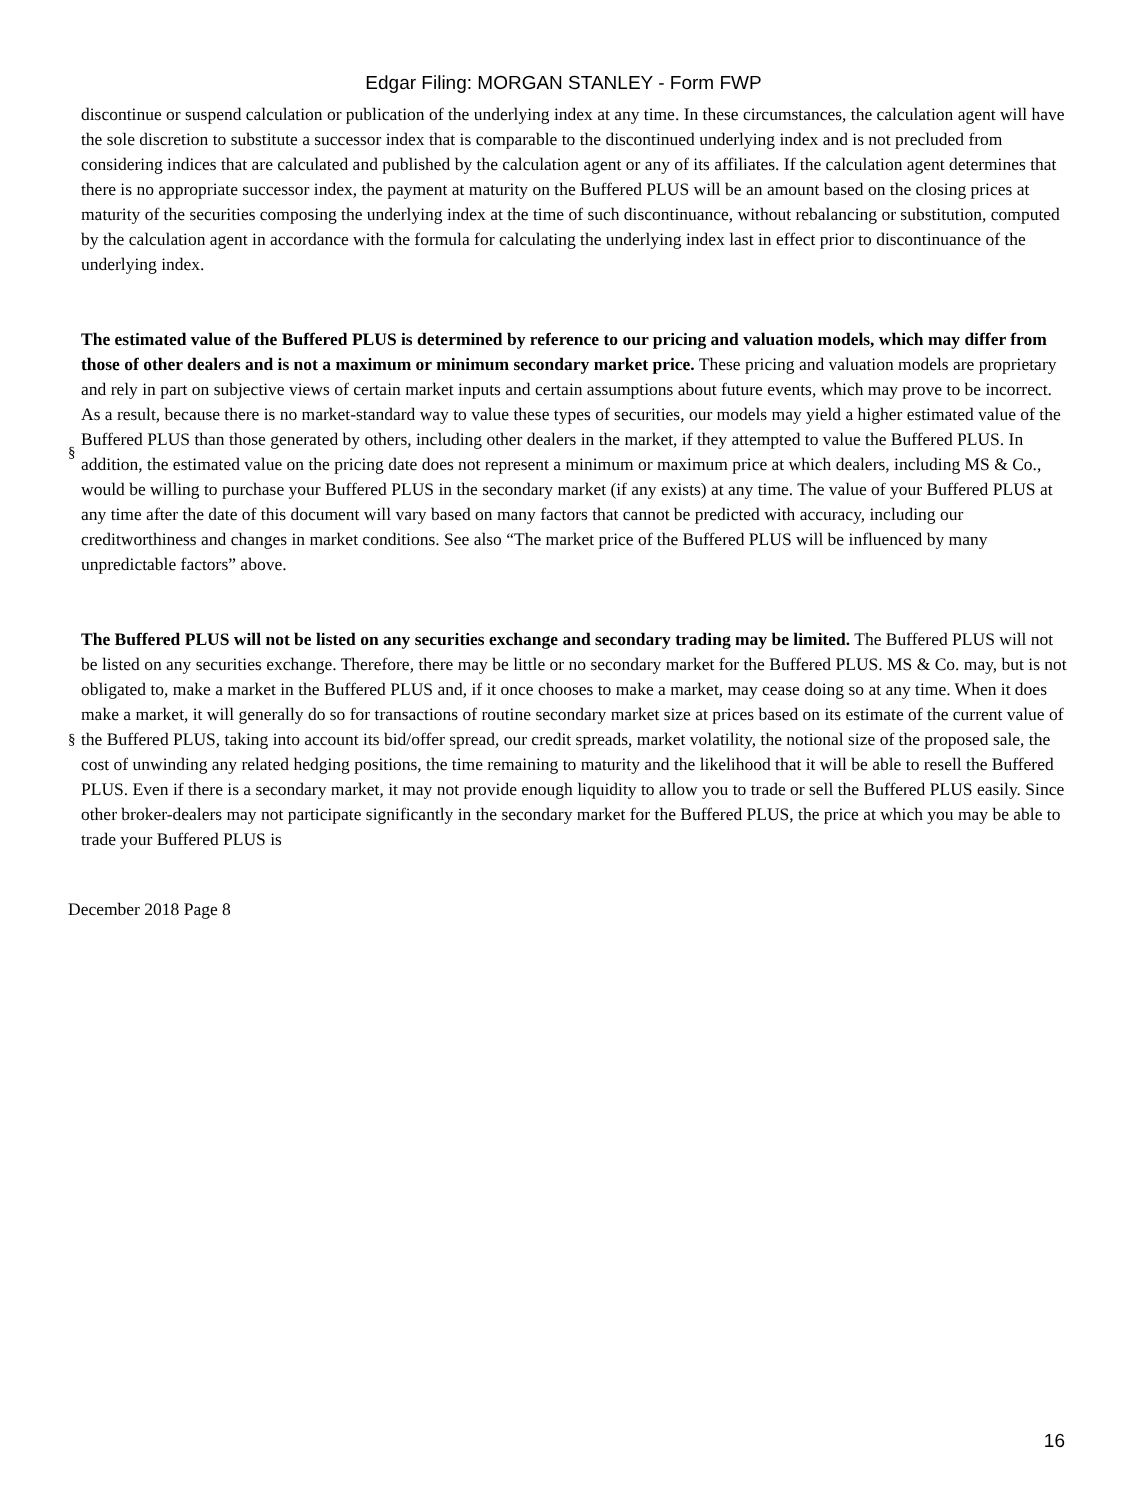Edgar Filing: MORGAN STANLEY - Form FWP
discontinue or suspend calculation or publication of the underlying index at any time. In these circumstances, the calculation agent will have the sole discretion to substitute a successor index that is comparable to the discontinued underlying index and is not precluded from considering indices that are calculated and published by the calculation agent or any of its affiliates. If the calculation agent determines that there is no appropriate successor index, the payment at maturity on the Buffered PLUS will be an amount based on the closing prices at maturity of the securities composing the underlying index at the time of such discontinuance, without rebalancing or substitution, computed by the calculation agent in accordance with the formula for calculating the underlying index last in effect prior to discontinuance of the underlying index.
§
The estimated value of the Buffered PLUS is determined by reference to our pricing and valuation models, which may differ from those of other dealers and is not a maximum or minimum secondary market price. These pricing and valuation models are proprietary and rely in part on subjective views of certain market inputs and certain assumptions about future events, which may prove to be incorrect. As a result, because there is no market-standard way to value these types of securities, our models may yield a higher estimated value of the Buffered PLUS than those generated by others, including other dealers in the market, if they attempted to value the Buffered PLUS. In addition, the estimated value on the pricing date does not represent a minimum or maximum price at which dealers, including MS & Co., would be willing to purchase your Buffered PLUS in the secondary market (if any exists) at any time. The value of your Buffered PLUS at any time after the date of this document will vary based on many factors that cannot be predicted with accuracy, including our creditworthiness and changes in market conditions. See also “The market price of the Buffered PLUS will be influenced by many unpredictable factors” above.
§
The Buffered PLUS will not be listed on any securities exchange and secondary trading may be limited. The Buffered PLUS will not be listed on any securities exchange. Therefore, there may be little or no secondary market for the Buffered PLUS. MS & Co. may, but is not obligated to, make a market in the Buffered PLUS and, if it once chooses to make a market, may cease doing so at any time. When it does make a market, it will generally do so for transactions of routine secondary market size at prices based on its estimate of the current value of the Buffered PLUS, taking into account its bid/offer spread, our credit spreads, market volatility, the notional size of the proposed sale, the cost of unwinding any related hedging positions, the time remaining to maturity and the likelihood that it will be able to resell the Buffered PLUS. Even if there is a secondary market, it may not provide enough liquidity to allow you to trade or sell the Buffered PLUS easily. Since other broker-dealers may not participate significantly in the secondary market for the Buffered PLUS, the price at which you may be able to trade your Buffered PLUS is
December 2018 Page 8
16